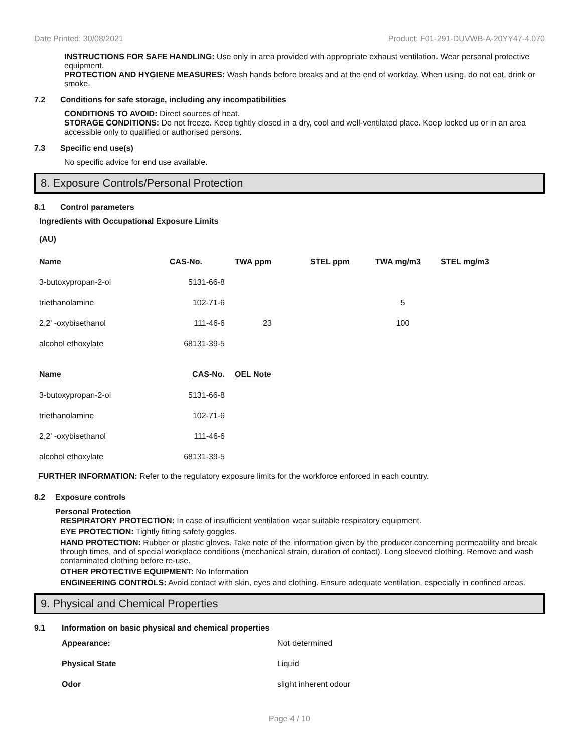Date Printed: 30/08/2021 Product: F01-291-DUVWB-A-20YY47-4.070
INSTRUCTIONS FOR SAFE HANDLING: Use only in area provided with appropriate exhaust ventilation. Wear personal protective equipment.
PROTECTION AND HYGIENE MEASURES: Wash hands before breaks and at the end of workday. When using, do not eat, drink or smoke.
7.2 Conditions for safe storage, including any incompatibilities
CONDITIONS TO AVOID: Direct sources of heat.
STORAGE CONDITIONS: Do not freeze. Keep tightly closed in a dry, cool and well-ventilated place. Keep locked up or in an area accessible only to qualified or authorised persons.
7.3 Specific end use(s)
No specific advice for end use available.
8. Exposure Controls/Personal Protection
8.1 Control parameters
Ingredients with Occupational Exposure Limits
(AU)
| Name | CAS-No. | TWA ppm | STEL ppm | TWA mg/m3 | STEL mg/m3 |
| --- | --- | --- | --- | --- | --- |
| 3-butoxypropan-2-ol | 5131-66-8 | | | | |
| triethanolamine | 102-71-6 | | | 5 | |
| 2,2' -oxybisethanol | 111-46-6 | 23 | | 100 | |
| alcohol ethoxylate | 68131-39-5 | | | | |
| Name | CAS-No. | OEL Note |
| --- | --- | --- |
| 3-butoxypropan-2-ol | 5131-66-8 | |
| triethanolamine | 102-71-6 | |
| 2,2' -oxybisethanol | 111-46-6 | |
| alcohol ethoxylate | 68131-39-5 | |
FURTHER INFORMATION: Refer to the regulatory exposure limits for the workforce enforced in each country.
8.2 Exposure controls
Personal Protection
RESPIRATORY PROTECTION: In case of insufficient ventilation wear suitable respiratory equipment.
EYE PROTECTION: Tightly fitting safety goggles.
HAND PROTECTION: Rubber or plastic gloves. Take note of the information given by the producer concerning permeability and break through times, and of special workplace conditions (mechanical strain, duration of contact). Long sleeved clothing. Remove and wash contaminated clothing before re-use.
OTHER PROTECTIVE EQUIPMENT: No Information
ENGINEERING CONTROLS: Avoid contact with skin, eyes and clothing. Ensure adequate ventilation, especially in confined areas.
9. Physical and Chemical Properties
9.1 Information on basic physical and chemical properties
| Appearance: | Not determined |
| Physical State | Liquid |
| Odor | slight inherent odour |
Page 4 / 10